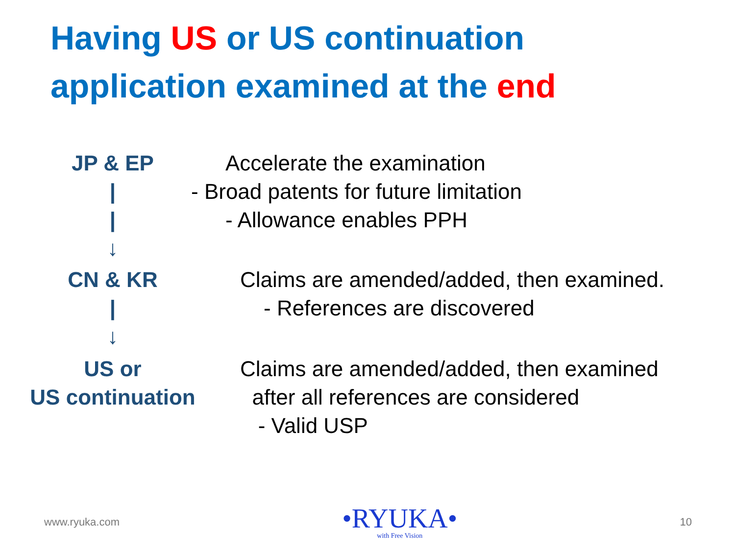Having US or US continuation
application examined at the end
JP & EP Accelerate the examination
| - Broad patents for future limitation
| - Allowance enables PPH
↓
CN & KR Claims are amended/added, then examined.
| - References are discovered
↓
US or
US continuation
Claims are amended/added, then examined
after all references are considered
- Valid USP
www.ryuka.com
•RYUKA•
with Free Vision
10